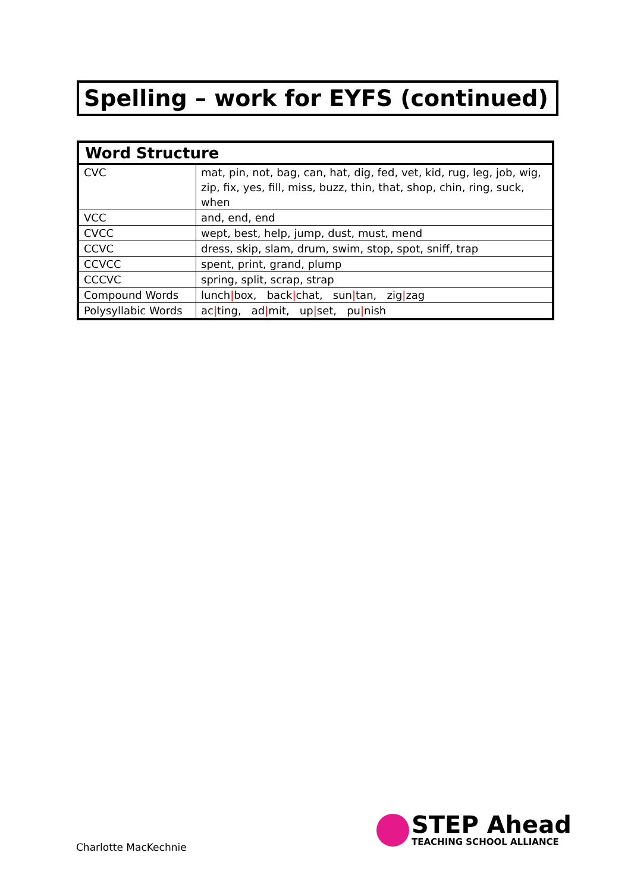Spelling – work for EYFS (continued)
| Word Structure | |
| --- | --- |
| CVC | mat, pin, not, bag, can, hat, dig, fed, vet, kid, rug, leg, job, wig, zip, fix, yes, fill, miss, buzz, thin, that, shop, chin, ring, suck, when |
| VCC | and, end, end |
| CVCC | wept, best, help, jump, dust, must, mend |
| CCVC | dress, skip, slam, drum, swim, stop, spot, sniff, trap |
| CCVCC | spent, print, grand, plump |
| CCCVC | spring, split, scrap, strap |
| Compound Words | lunch / box, back / chat, sun / tan, zig / zag |
| Polysyllabic Words | ac / ting, ad / mit, up / set, pu / nish |
STEP Ahead
TEACHING SCHOOL ALLIANCE
Charlotte MacKechnie